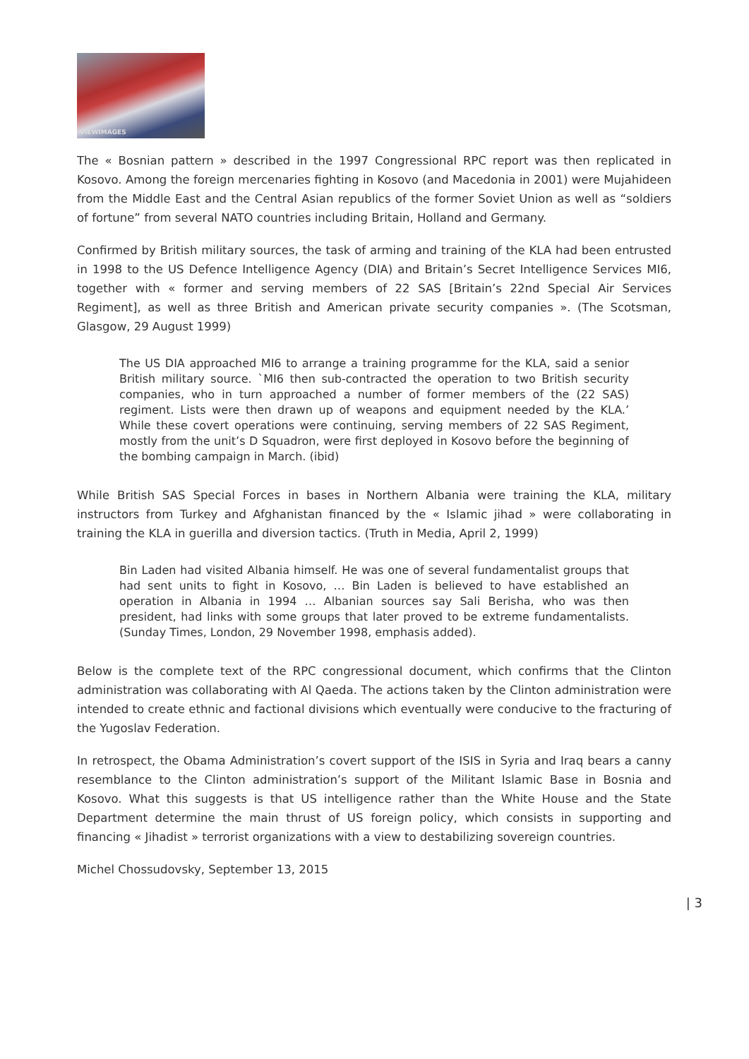VIEWIMAGES
The « Bosnian pattern » described in the 1997 Congressional RPC report was then replicated in Kosovo. Among the foreign mercenaries fighting in Kosovo (and Macedonia in 2001) were Mujahideen from the Middle East and the Central Asian republics of the former Soviet Union as well as “soldiers of fortune” from several NATO countries including Britain, Holland and Germany.
Confirmed by British military sources, the task of arming and training of the KLA had been entrusted in 1998 to the US Defence Intelligence Agency (DIA) and Britain’s Secret Intelligence Services MI6, together with « former and serving members of 22 SAS [Britain’s 22nd Special Air Services Regiment], as well as three British and American private security companies ». (The Scotsman, Glasgow, 29 August 1999)
The US DIA approached MI6 to arrange a training programme for the KLA, said a senior British military source. `MI6 then sub-contracted the operation to two British security companies, who in turn approached a number of former members of the (22 SAS) regiment. Lists were then drawn up of weapons and equipment needed by the KLA.’ While these covert operations were continuing, serving members of 22 SAS Regiment, mostly from the unit’s D Squadron, were first deployed in Kosovo before the beginning of the bombing campaign in March. (ibid)
While British SAS Special Forces in bases in Northern Albania were training the KLA, military instructors from Turkey and Afghanistan financed by the « Islamic jihad » were collaborating in training the KLA in guerilla and diversion tactics. (Truth in Media, April 2, 1999)
Bin Laden had visited Albania himself. He was one of several fundamentalist groups that had sent units to fight in Kosovo, … Bin Laden is believed to have established an operation in Albania in 1994 … Albanian sources say Sali Berisha, who was then president, had links with some groups that later proved to be extreme fundamentalists. (Sunday Times, London, 29 November 1998, emphasis added).
Below is the complete text of the RPC congressional document, which confirms that the Clinton administration was collaborating with Al Qaeda. The actions taken by the Clinton administration were intended to create ethnic and factional divisions which eventually were conducive to the fracturing of the Yugoslav Federation.
In retrospect, the Obama Administration’s covert support of the ISIS in Syria and Iraq bears a canny resemblance to the Clinton administration’s support of the Militant Islamic Base in Bosnia and Kosovo. What this suggests is that US intelligence rather than the White House and the State Department determine the main thrust of US foreign policy, which consists in supporting and financing « Jihadist » terrorist organizations with a view to destabilizing sovereign countries.
Michel Chossudovsky, September 13, 2015
| 3